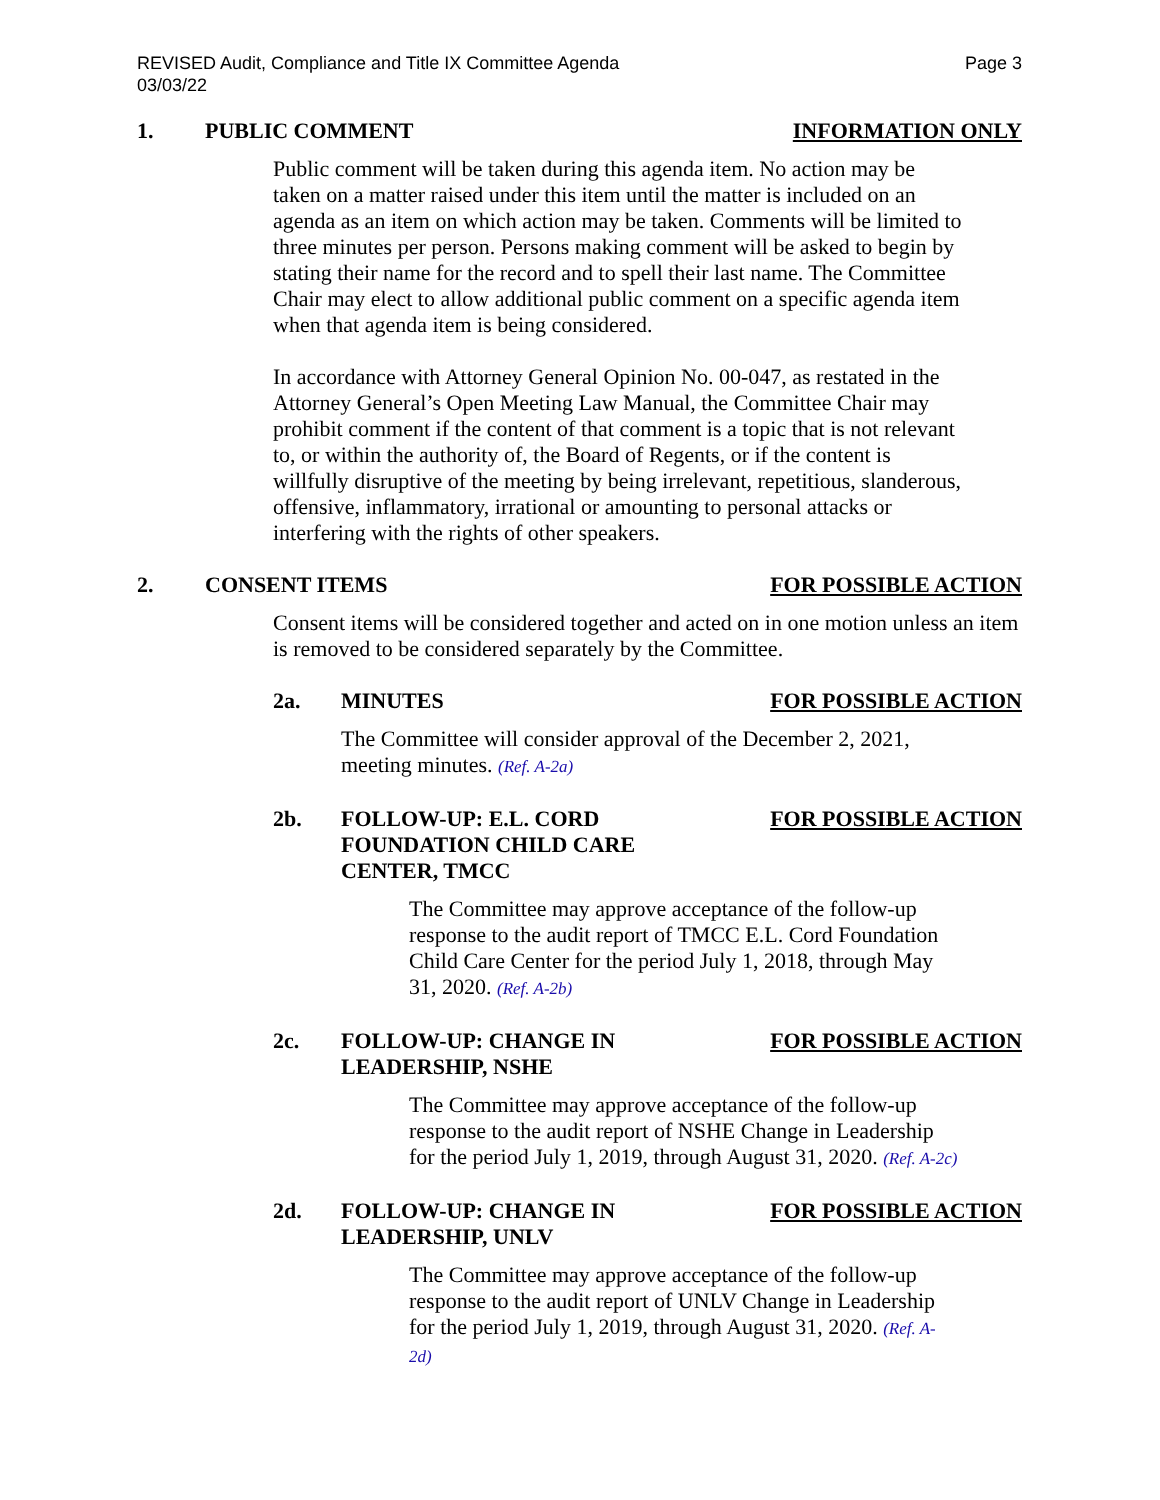REVISED Audit, Compliance and Title IX Committee Agenda
03/03/22
Page 3
1. PUBLIC COMMENT INFORMATION ONLY
Public comment will be taken during this agenda item. No action may be taken on a matter raised under this item until the matter is included on an agenda as an item on which action may be taken. Comments will be limited to three minutes per person. Persons making comment will be asked to begin by stating their name for the record and to spell their last name. The Committee Chair may elect to allow additional public comment on a specific agenda item when that agenda item is being considered.
In accordance with Attorney General Opinion No. 00-047, as restated in the Attorney General’s Open Meeting Law Manual, the Committee Chair may prohibit comment if the content of that comment is a topic that is not relevant to, or within the authority of, the Board of Regents, or if the content is willfully disruptive of the meeting by being irrelevant, repetitious, slanderous, offensive, inflammatory, irrational or amounting to personal attacks or interfering with the rights of other speakers.
2. CONSENT ITEMS FOR POSSIBLE ACTION
Consent items will be considered together and acted on in one motion unless an item is removed to be considered separately by the Committee.
2a. MINUTES FOR POSSIBLE ACTION
The Committee will consider approval of the December 2, 2021, meeting minutes. (Ref. A-2a)
2b. FOLLOW-UP: E.L. CORD FOUNDATION CHILD CARE CENTER, TMCC
FOR POSSIBLE ACTION
The Committee may approve acceptance of the follow-up response to the audit report of TMCC E.L. Cord Foundation Child Care Center for the period July 1, 2018, through May 31, 2020. (Ref. A-2b)
2c. FOLLOW-UP: CHANGE IN LEADERSHIP, NSHE
FOR POSSIBLE ACTION
The Committee may approve acceptance of the follow-up response to the audit report of NSHE Change in Leadership for the period July 1, 2019, through August 31, 2020. (Ref. A-2c)
2d. FOLLOW-UP: CHANGE IN LEADERSHIP, UNLV
FOR POSSIBLE ACTION
The Committee may approve acceptance of the follow-up response to the audit report of UNLV Change in Leadership for the period July 1, 2019, through August 31, 2020. (Ref. A-2d)